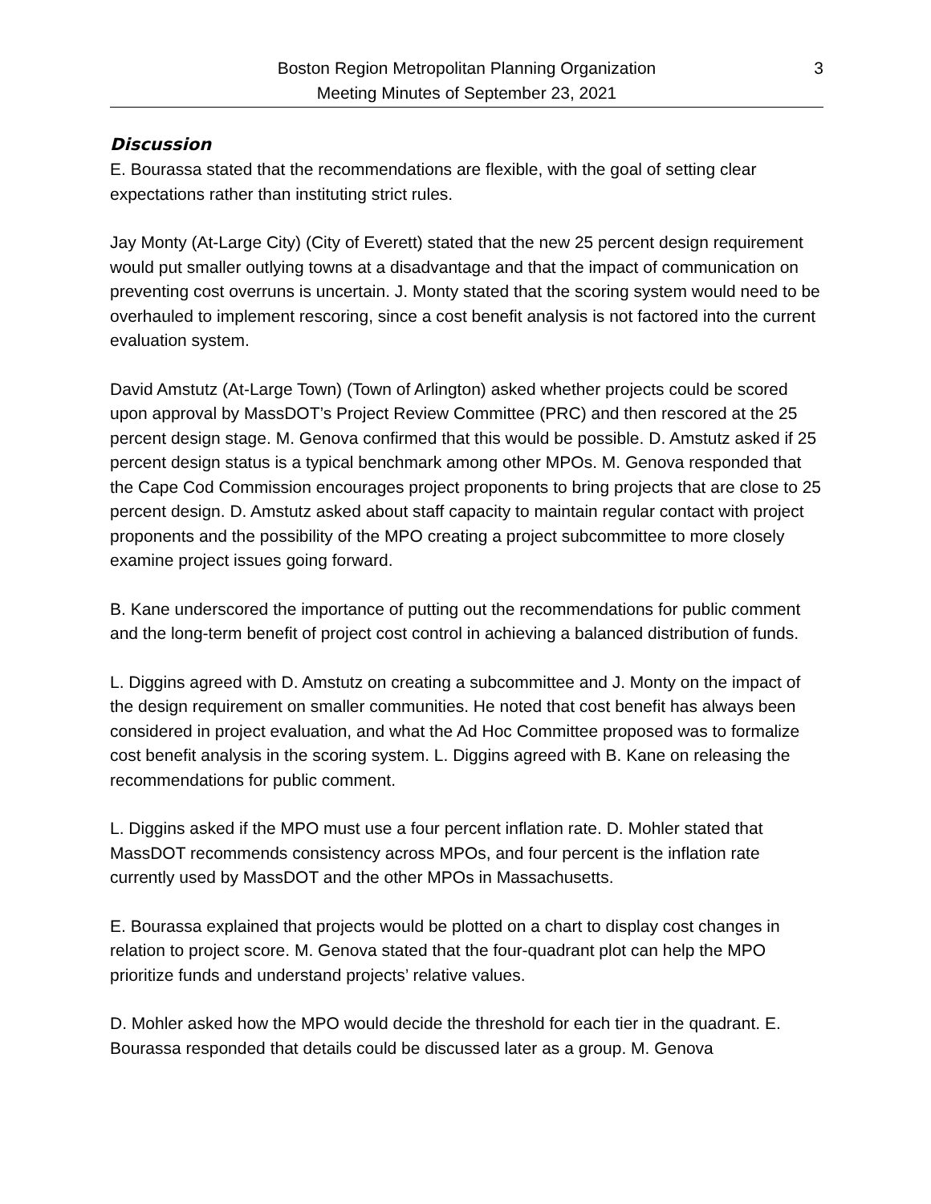Boston Region Metropolitan Planning Organization
Meeting Minutes of September 23, 2021
3
Discussion
E. Bourassa stated that the recommendations are flexible, with the goal of setting clear expectations rather than instituting strict rules.
Jay Monty (At-Large City) (City of Everett) stated that the new 25 percent design requirement would put smaller outlying towns at a disadvantage and that the impact of communication on preventing cost overruns is uncertain. J. Monty stated that the scoring system would need to be overhauled to implement rescoring, since a cost benefit analysis is not factored into the current evaluation system.
David Amstutz (At-Large Town) (Town of Arlington) asked whether projects could be scored upon approval by MassDOT’s Project Review Committee (PRC) and then rescored at the 25 percent design stage. M. Genova confirmed that this would be possible. D. Amstutz asked if 25 percent design status is a typical benchmark among other MPOs. M. Genova responded that the Cape Cod Commission encourages project proponents to bring projects that are close to 25 percent design. D. Amstutz asked about staff capacity to maintain regular contact with project proponents and the possibility of the MPO creating a project subcommittee to more closely examine project issues going forward.
B. Kane underscored the importance of putting out the recommendations for public comment and the long-term benefit of project cost control in achieving a balanced distribution of funds.
L. Diggins agreed with D. Amstutz on creating a subcommittee and J. Monty on the impact of the design requirement on smaller communities. He noted that cost benefit has always been considered in project evaluation, and what the Ad Hoc Committee proposed was to formalize cost benefit analysis in the scoring system. L. Diggins agreed with B. Kane on releasing the recommendations for public comment.
L. Diggins asked if the MPO must use a four percent inflation rate. D. Mohler stated that MassDOT recommends consistency across MPOs, and four percent is the inflation rate currently used by MassDOT and the other MPOs in Massachusetts.
E. Bourassa explained that projects would be plotted on a chart to display cost changes in relation to project score. M. Genova stated that the four-quadrant plot can help the MPO prioritize funds and understand projects’ relative values.
D. Mohler asked how the MPO would decide the threshold for each tier in the quadrant. E. Bourassa responded that details could be discussed later as a group. M. Genova